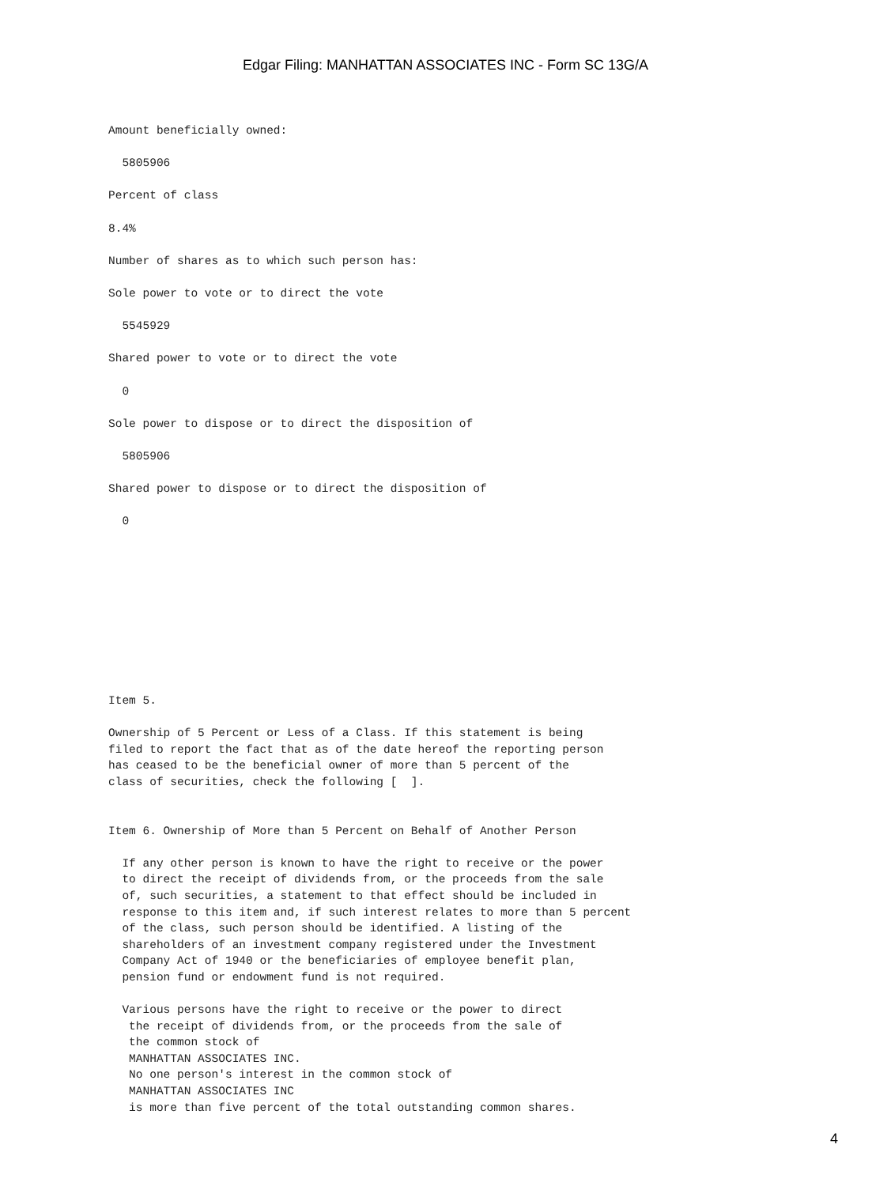Edgar Filing: MANHATTAN ASSOCIATES INC - Form SC 13G/A
Amount beneficially owned:

  5805906

Percent of class

8.4%

Number of shares as to which such person has:

Sole power to vote or to direct the vote

  5545929

Shared power to vote or to direct the vote

  0

Sole power to dispose or to direct the disposition of

  5805906

Shared power to dispose or to direct the disposition of

  0










Item 5.

Ownership of 5 Percent or Less of a Class. If this statement is being
filed to report the fact that as of the date hereof the reporting person
has ceased to be the beneficial owner of more than 5 percent of the
class of securities, check the following [  ].


Item 6. Ownership of More than 5 Percent on Behalf of Another Person

  If any other person is known to have the right to receive or the power
  to direct the receipt of dividends from, or the proceeds from the sale
  of, such securities, a statement to that effect should be included in
  response to this item and, if such interest relates to more than 5 percent
  of the class, such person should be identified. A listing of the
  shareholders of an investment company registered under the Investment
  Company Act of 1940 or the beneficiaries of employee benefit plan,
  pension fund or endowment fund is not required.

  Various persons have the right to receive or the power to direct
   the receipt of dividends from, or the proceeds from the sale of
   the common stock of
   MANHATTAN ASSOCIATES INC.
   No one person's interest in the common stock of
   MANHATTAN ASSOCIATES INC
   is more than five percent of the total outstanding common shares.
4